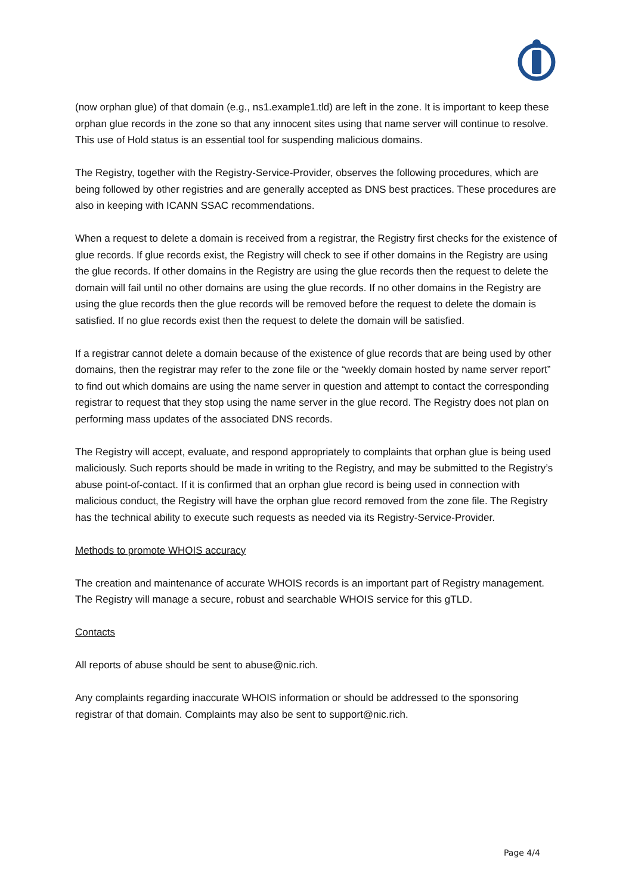(now orphan glue) of that domain (e.g., ns1.example1.tld) are left in the zone. It is important to keep these orphan glue records in the zone so that any innocent sites using that name server will continue to resolve. This use of Hold status is an essential tool for suspending malicious domains.
The Registry, together with the Registry-Service-Provider, observes the following procedures, which are being followed by other registries and are generally accepted as DNS best practices. These procedures are also in keeping with ICANN SSAC recommendations.
When a request to delete a domain is received from a registrar, the Registry first checks for the existence of glue records. If glue records exist, the Registry will check to see if other domains in the Registry are using the glue records. If other domains in the Registry are using the glue records then the request to delete the domain will fail until no other domains are using the glue records. If no other domains in the Registry are using the glue records then the glue records will be removed before the request to delete the domain is satisfied. If no glue records exist then the request to delete the domain will be satisfied.
If a registrar cannot delete a domain because of the existence of glue records that are being used by other domains, then the registrar may refer to the zone file or the “weekly domain hosted by name server report” to find out which domains are using the name server in question and attempt to contact the corresponding registrar to request that they stop using the name server in the glue record. The Registry does not plan on performing mass updates of the associated DNS records.
The Registry will accept, evaluate, and respond appropriately to complaints that orphan glue is being used maliciously. Such reports should be made in writing to the Registry, and may be submitted to the Registry’s abuse point-of-contact. If it is confirmed that an orphan glue record is being used in connection with malicious conduct, the Registry will have the orphan glue record removed from the zone file. The Registry has the technical ability to execute such requests as needed via its Registry-Service-Provider.
Methods to promote WHOIS accuracy
The creation and maintenance of accurate WHOIS records is an important part of Registry management. The Registry will manage a secure, robust and searchable WHOIS service for this gTLD.
Contacts
All reports of abuse should be sent to abuse@nic.rich.
Any complaints regarding inaccurate WHOIS information or should be addressed to the sponsoring registrar of that domain. Complaints may also be sent to support@nic.rich.
Page 4/4